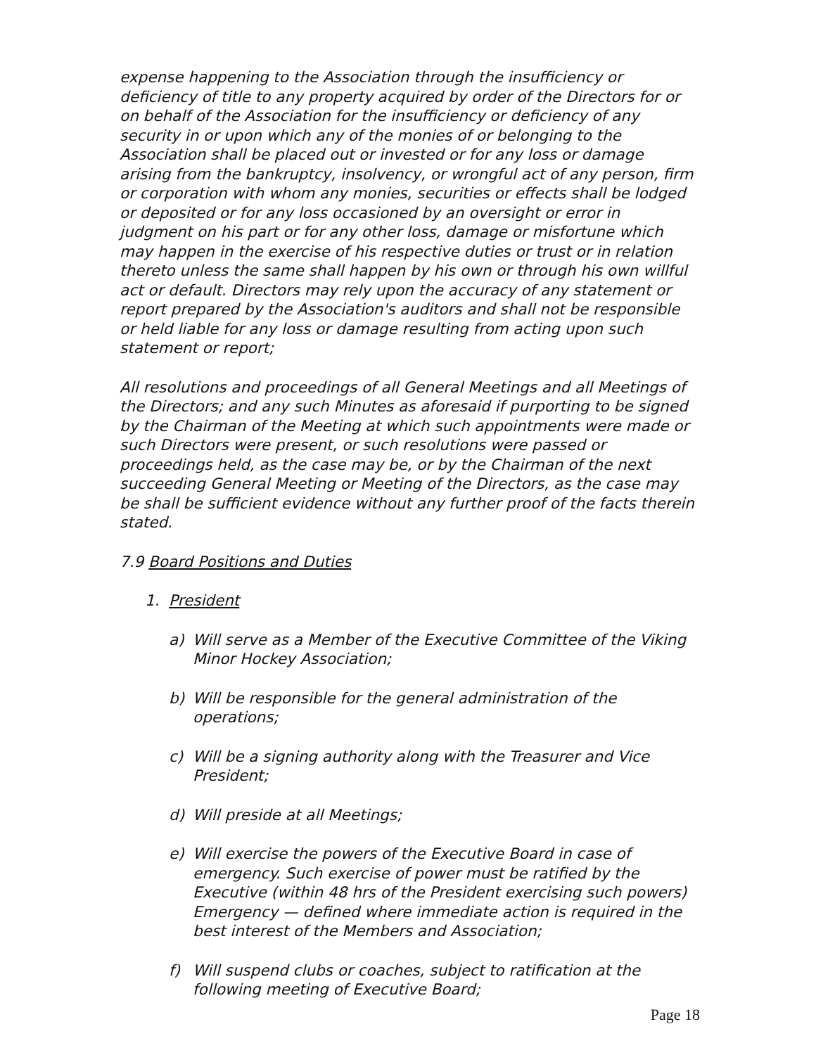expense happening to the Association through the insufficiency or deficiency of title to any property acquired by order of the Directors for or on behalf of the Association for the insufficiency or deficiency of any security in or upon which any of the monies of or belonging to the Association shall be placed out or invested or for any loss or damage arising from the bankruptcy, insolvency, or wrongful act of any person, firm or corporation with whom any monies, securities or effects shall be lodged or deposited or for any loss occasioned by an oversight or error in judgment on his part or for any other loss, damage or misfortune which may happen in the exercise of his respective duties or trust or in relation thereto unless the same shall happen by his own or through his own willful act or default. Directors may rely upon the accuracy of any statement or report prepared by the Association's auditors and shall not be responsible or held liable for any loss or damage resulting from acting upon such statement or report;
All resolutions and proceedings of all General Meetings and all Meetings of the Directors; and any such Minutes as aforesaid if purporting to be signed by the Chairman of the Meeting at which such appointments were made or such Directors were present, or such resolutions were passed or proceedings held, as the case may be, or by the Chairman of the next succeeding General Meeting or Meeting of the Directors, as the case may be shall be sufficient evidence without any further proof of the facts therein stated.
7.9 Board Positions and Duties
1. President
a) Will serve as a Member of the Executive Committee of the Viking Minor Hockey Association;
b) Will be responsible for the general administration of the operations;
c) Will be a signing authority along with the Treasurer and Vice President;
d) Will preside at all Meetings;
e) Will exercise the powers of the Executive Board in case of emergency. Such exercise of power must be ratified by the Executive (within 48 hrs of the President exercising such powers) Emergency — defined where immediate action is required in the best interest of the Members and Association;
f) Will suspend clubs or coaches, subject to ratification at the following meeting of Executive Board;
Page 18